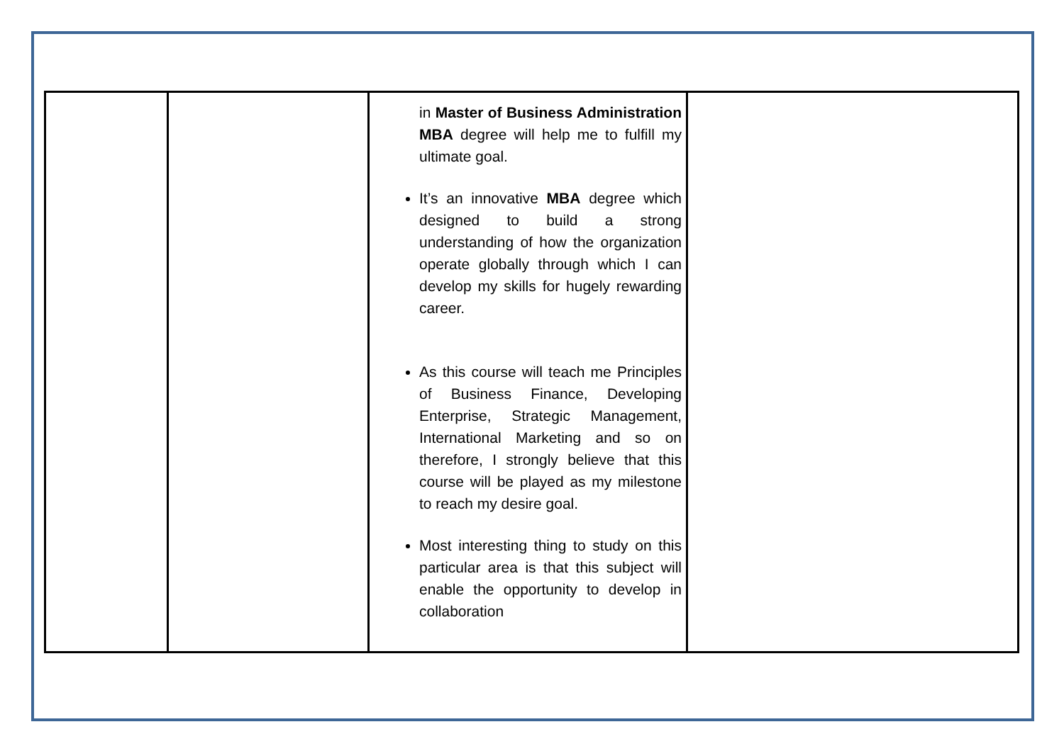| | | in Master of Business Administration MBA degree will help me to fulfill my ultimate goal. It’s an innovative MBA degree which designed to build a strong understanding of how the organization operate globally through which I can develop my skills for hugely rewarding career. As this course will teach me Principles of Business Finance, Developing Enterprise, Strategic Management, International Marketing and so on therefore, I strongly believe that this course will be played as my milestone to reach my desire goal. Most interesting thing to study on this particular area is that this subject will enable the opportunity to develop in collaboration | |